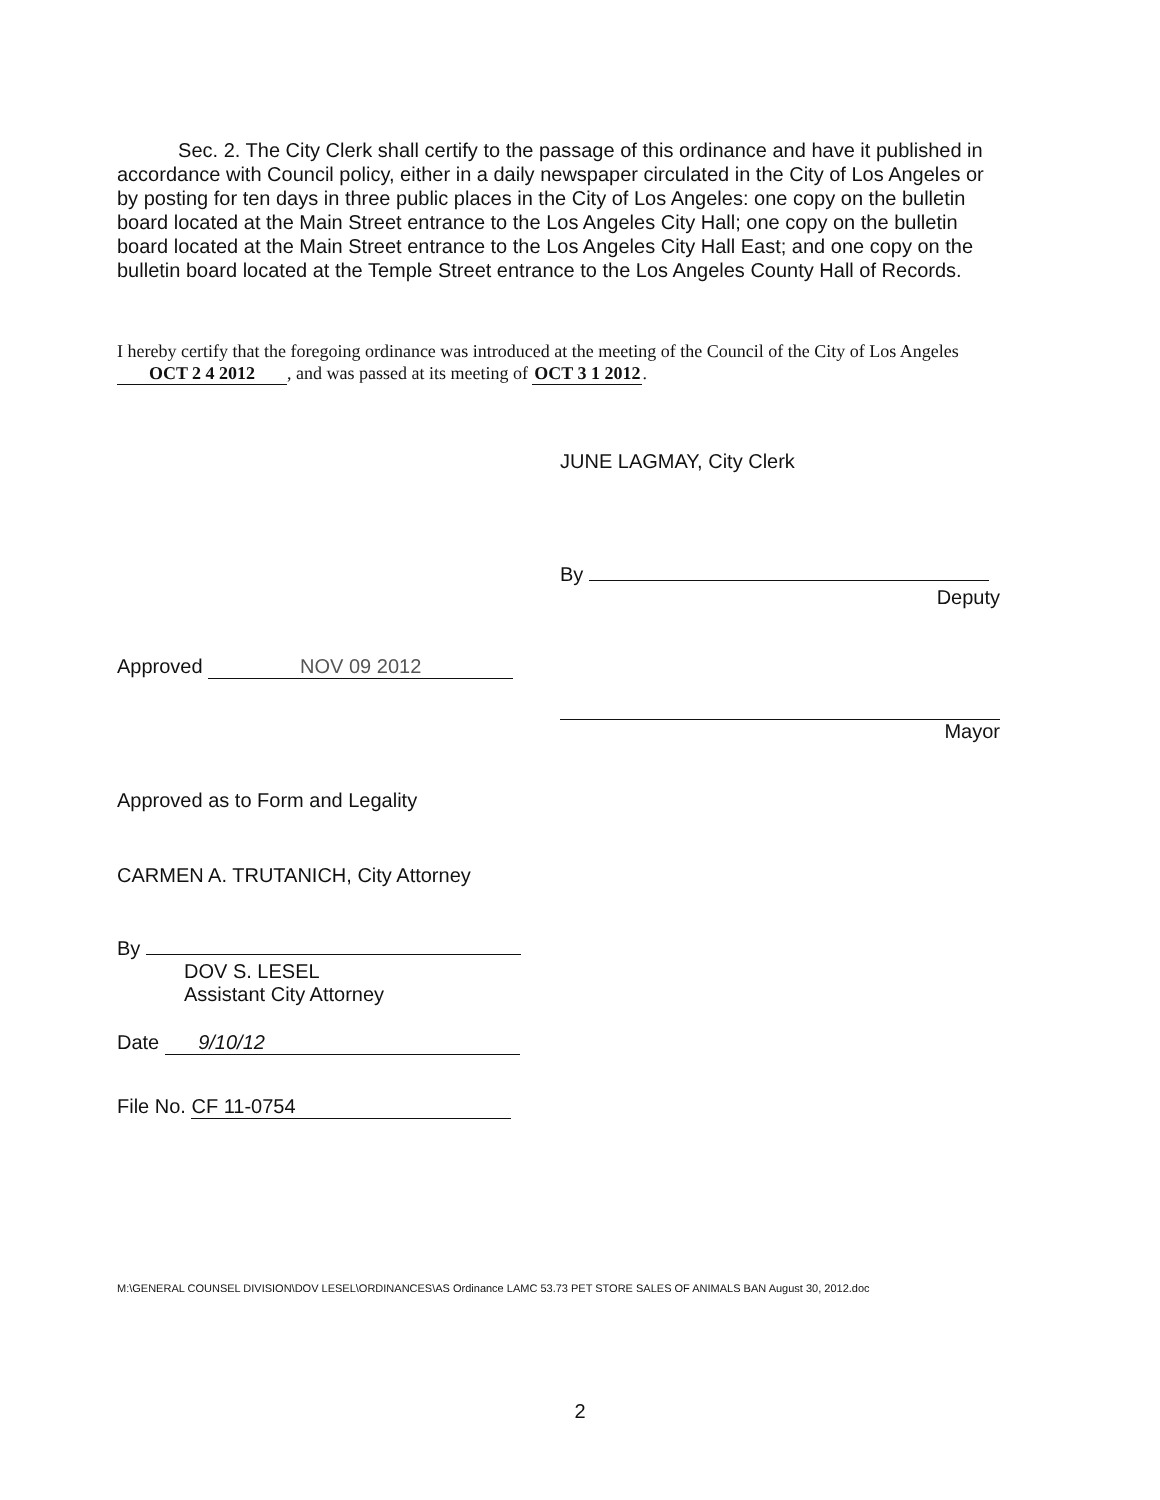Sec. 2. The City Clerk shall certify to the passage of this ordinance and have it published in accordance with Council policy, either in a daily newspaper circulated in the City of Los Angeles or by posting for ten days in three public places in the City of Los Angeles: one copy on the bulletin board located at the Main Street entrance to the Los Angeles City Hall; one copy on the bulletin board located at the Main Street entrance to the Los Angeles City Hall East; and one copy on the bulletin board located at the Temple Street entrance to the Los Angeles County Hall of Records.
I hereby certify that the foregoing ordinance was introduced at the meeting of the Council of the City of Los Angeles OCT 2 4 2012, and was passed at its meeting of OCT 3 1 2012.
JUNE LAGMAY, City Clerk
By
Deputy
Mayor
Approved NOV 09 2012
Approved as to Form and Legality
CARMEN A. TRUTANICH, City Attorney
By
DOV S. LESEL
Assistant City Attorney
Date 9/10/12
File No. CF 11-0754
M:\GENERAL COUNSEL DIVISION\DOV LESEL\ORDINANCES\AS Ordinance LAMC 53.73 PET STORE SALES OF ANIMALS BAN August 30, 2012.doc
2